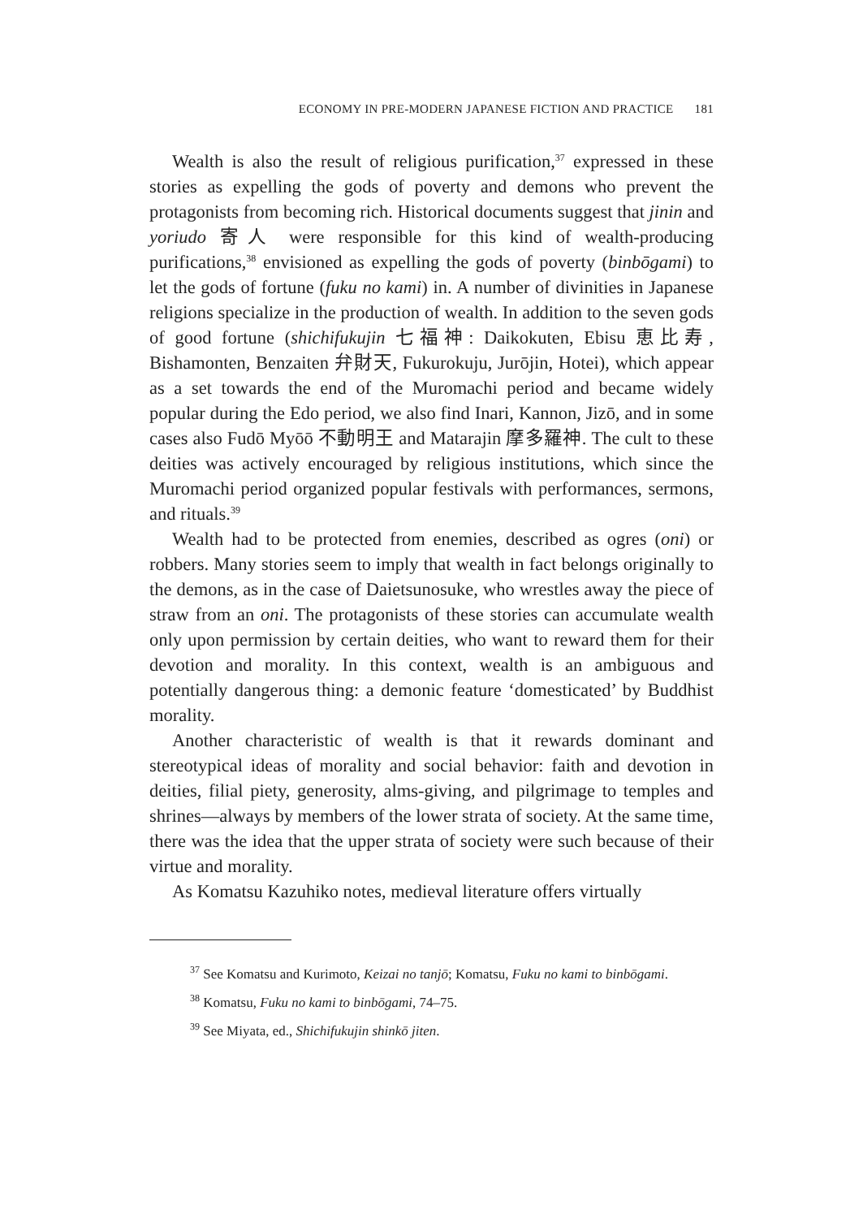ECONOMY IN PRE-MODERN JAPANESE FICTION AND PRACTICE 181
Wealth is also the result of religious purification,<sup>37</sup> expressed in these stories as expelling the gods of poverty and demons who prevent the protagonists from becoming rich. Historical documents suggest that jinin and yoriudo 寄人 were responsible for this kind of wealth-producing purifications,<sup>38</sup> envisioned as expelling the gods of poverty (binbōgami) to let the gods of fortune (fuku no kami) in. A number of divinities in Japanese religions specialize in the production of wealth. In addition to the seven gods of good fortune (shichifukujin 七福神: Daikokuten, Ebisu 恵比寿, Bishamonten, Benzaiten 弁財天, Fukurokuju, Jurōjin, Hotei), which appear as a set towards the end of the Muromachi period and became widely popular during the Edo period, we also find Inari, Kannon, Jizō, and in some cases also Fudō Myōō 不動明王 and Matarajin 摩多羅神. The cult to these deities was actively encouraged by religious institutions, which since the Muromachi period organized popular festivals with performances, sermons, and rituals.<sup>39</sup>
Wealth had to be protected from enemies, described as ogres (oni) or robbers. Many stories seem to imply that wealth in fact belongs originally to the demons, as in the case of Daietsunosuke, who wrestles away the piece of straw from an oni. The protagonists of these stories can accumulate wealth only upon permission by certain deities, who want to reward them for their devotion and morality. In this context, wealth is an ambiguous and potentially dangerous thing: a demonic feature ‘domesticated’ by Buddhist morality.
Another characteristic of wealth is that it rewards dominant and stereotypical ideas of morality and social behavior: faith and devotion in deities, filial piety, generosity, alms-giving, and pilgrimage to temples and shrines—always by members of the lower strata of society. At the same time, there was the idea that the upper strata of society were such because of their virtue and morality.
As Komatsu Kazuhiko notes, medieval literature offers virtually
<sup>37</sup> See Komatsu and Kurimoto, Keizai no tanjō; Komatsu, Fuku no kami to binbōgami.
<sup>38</sup> Komatsu, Fuku no kami to binbōgami, 74–75.
<sup>39</sup> See Miyata, ed., Shichifukujin shinkō jiten.